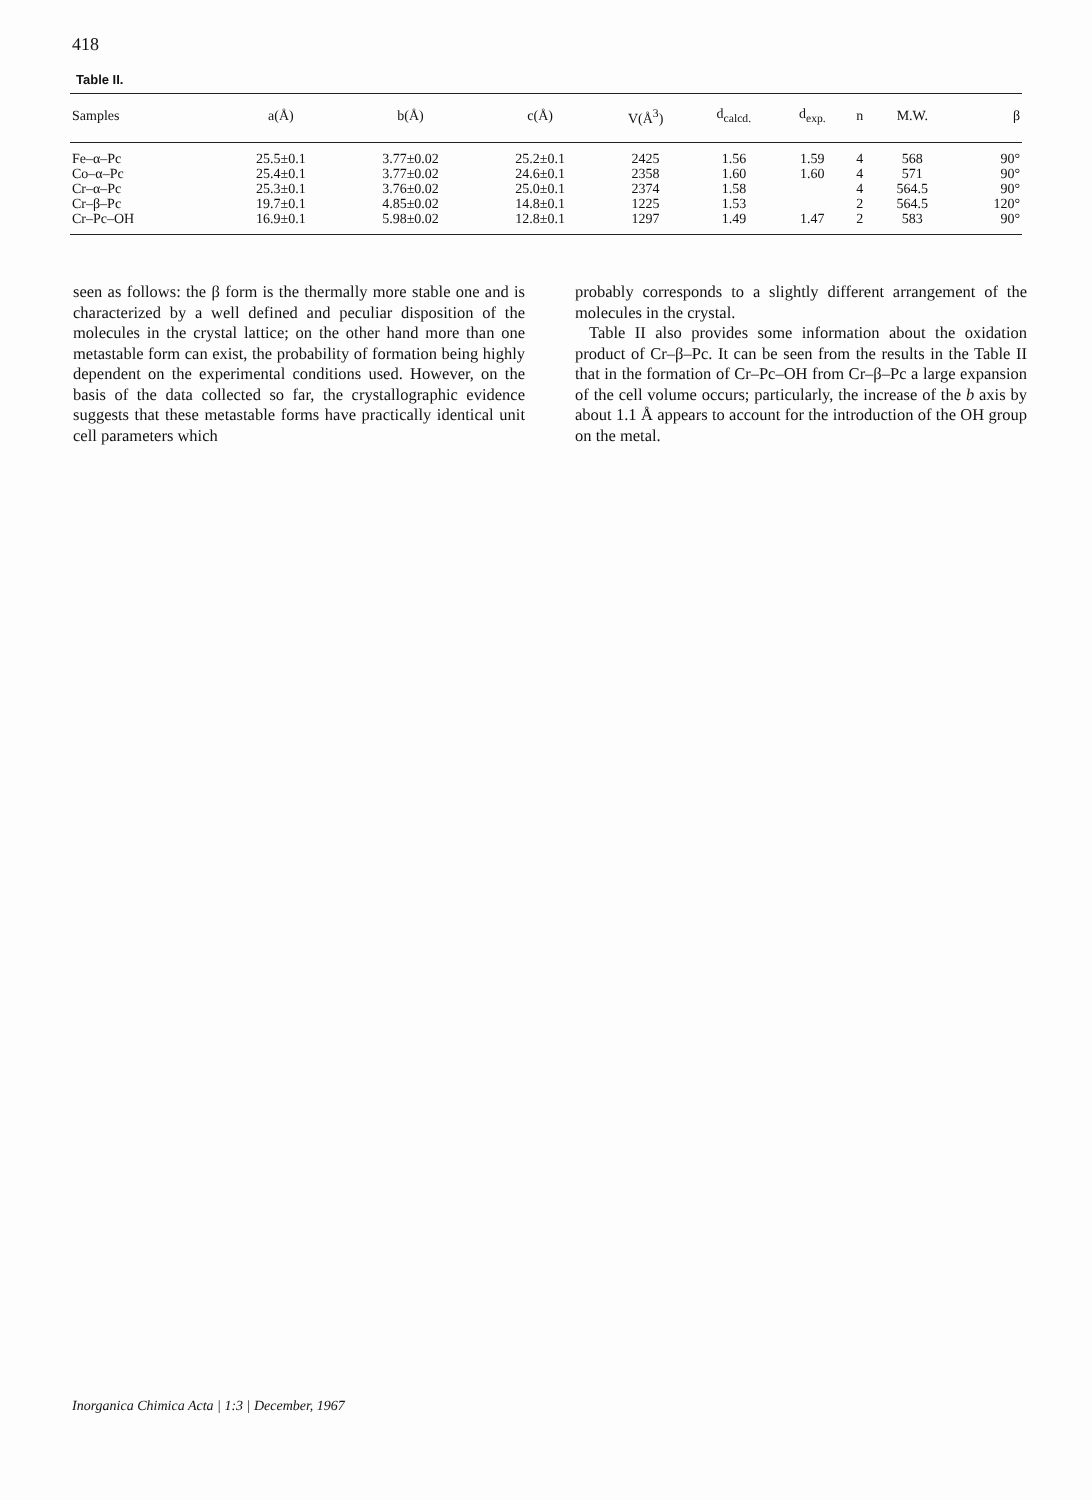418
Table II.
| Samples | a(Å) | b(Å) | c(Å) | V(Å<sup>3</sup>) | d<sub>calcd.</sub> | d<sub>exp.</sub> | n | M.W. | β |
| --- | --- | --- | --- | --- | --- | --- | --- | --- | --- |
| Fe–α–Pc | 25.5±0.1 | 3.77±0.02 | 25.2±0.1 | 2425 | 1.56 | 1.59 | 4 | 568 | 90° |
| Co–α–Pc | 25.4±0.1 | 3.77±0.02 | 24.6±0.1 | 2358 | 1.60 | 1.60 | 4 | 571 | 90° |
| Cr–α–Pc | 25.3±0.1 | 3.76±0.02 | 25.0±0.1 | 2374 | 1.58 | | 4 | 564.5 | 90° |
| Cr–β–Pc | 19.7±0.1 | 4.85±0.02 | 14.8±0.1 | 1225 | 1.53 | | 2 | 564.5 | 120° |
| Cr–Pc–OH | 16.9±0.1 | 5.98±0.02 | 12.8±0.1 | 1297 | 1.49 | 1.47 | 2 | 583 | 90° |
seen as follows: the β form is the thermally more stable one and is characterized by a well defined and peculiar disposition of the molecules in the crystal lattice; on the other hand more than one metastable form can exist, the probability of formation being highly dependent on the experimental conditions used. However, on the basis of the data collected so far, the crystallographic evidence suggests that these metastable forms have practically identical unit cell parameters which
probably corresponds to a slightly different arrangement of the molecules in the crystal.
Table II also provides some information about the oxidation product of Cr–β–Pc. It can be seen from the results in the Table II that in the formation of Cr–Pc–OH from Cr–β–Pc a large expansion of the cell volume occurs; particularly, the increase of the b axis by about 1.1 Å appears to account for the introduction of the OH group on the metal.
Inorganica Chimica Acta | 1:3 | December, 1967